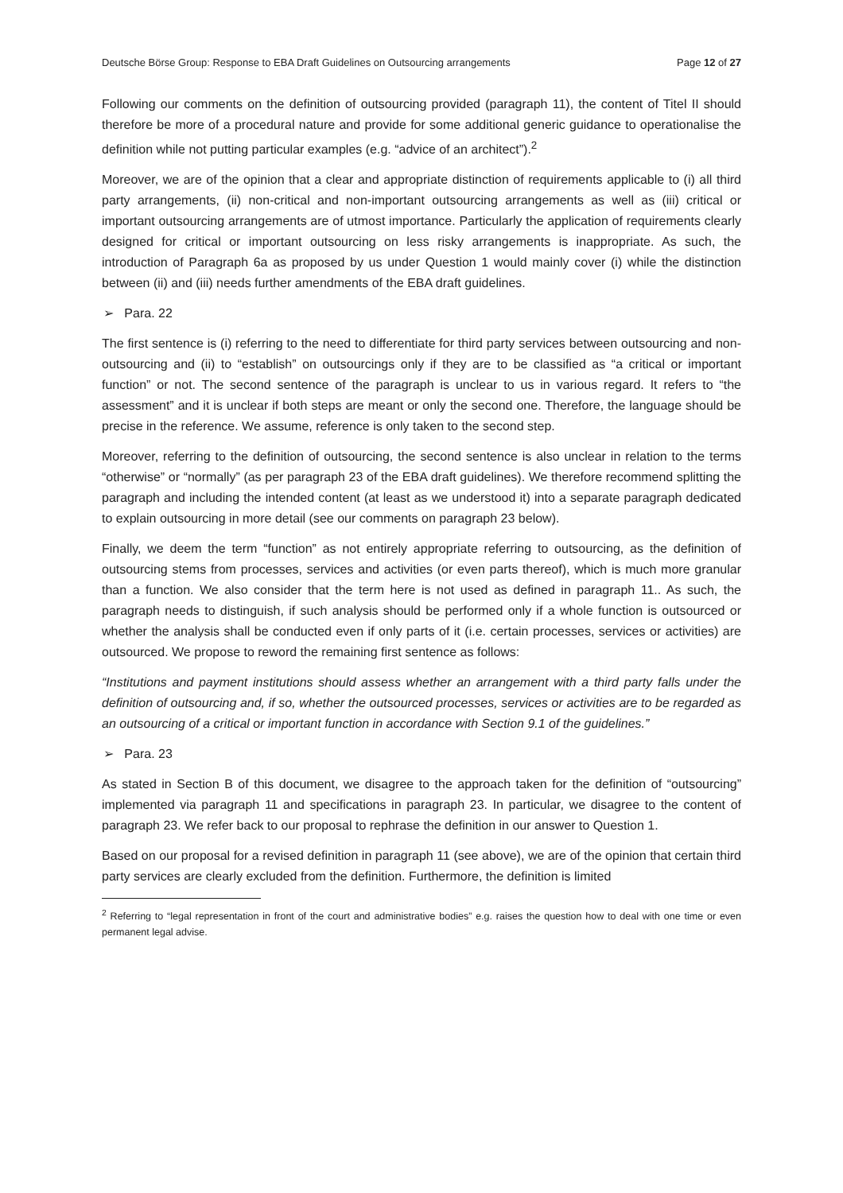Deutsche Börse Group: Response to EBA Draft Guidelines on Outsourcing arrangements Page 12 of 27
Following our comments on the definition of outsourcing provided (paragraph 11), the content of Titel II should therefore be more of a procedural nature and provide for some additional generic guidance to operationalise the definition while not putting particular examples (e.g. “advice of an architect”).<sup>2</sup>
Moreover, we are of the opinion that a clear and appropriate distinction of requirements applicable to (i) all third party arrangements, (ii) non-critical and non-important outsourcing arrangements as well as (iii) critical or important outsourcing arrangements are of utmost importance. Particularly the application of requirements clearly designed for critical or important outsourcing on less risky arrangements is inappropriate. As such, the introduction of Paragraph 6a as proposed by us under Question 1 would mainly cover (i) while the distinction between (ii) and (iii) needs further amendments of the EBA draft guidelines.
➢ Para. 22
The first sentence is (i) referring to the need to differentiate for third party services between outsourcing and non-outsourcing and (ii) to “establish” on outsourcings only if they are to be classified as “a critical or important function” or not. The second sentence of the paragraph is unclear to us in various regard. It refers to “the assessment” and it is unclear if both steps are meant or only the second one. Therefore, the language should be precise in the reference. We assume, reference is only taken to the second step.
Moreover, referring to the definition of outsourcing, the second sentence is also unclear in relation to the terms “otherwise” or “normally” (as per paragraph 23 of the EBA draft guidelines). We therefore recommend splitting the paragraph and including the intended content (at least as we understood it) into a separate paragraph dedicated to explain outsourcing in more detail (see our comments on paragraph 23 below).
Finally, we deem the term “function” as not entirely appropriate referring to outsourcing, as the definition of outsourcing stems from processes, services and activities (or even parts thereof), which is much more granular than a function. We also consider that the term here is not used as defined in paragraph 11.. As such, the paragraph needs to distinguish, if such analysis should be performed only if a whole function is outsourced or whether the analysis shall be conducted even if only parts of it (i.e. certain processes, services or activities) are outsourced. We propose to reword the remaining first sentence as follows:
“Institutions and payment institutions should assess whether an arrangement with a third party falls under the definition of outsourcing and, if so, whether the outsourced processes, services or activities are to be regarded as an outsourcing of a critical or important function in accordance with Section 9.1 of the guidelines.”
➢ Para. 23
As stated in Section B of this document, we disagree to the approach taken for the definition of “outsourcing” implemented via paragraph 11 and specifications in paragraph 23. In particular, we disagree to the content of paragraph 23. We refer back to our proposal to rephrase the definition in our answer to Question 1.
Based on our proposal for a revised definition in paragraph 11 (see above), we are of the opinion that certain third party services are clearly excluded from the definition. Furthermore, the definition is limited
<sup>2</sup> Referring to “legal representation in front of the court and administrative bodies” e.g. raises the question how to deal with one time or even permanent legal advise.